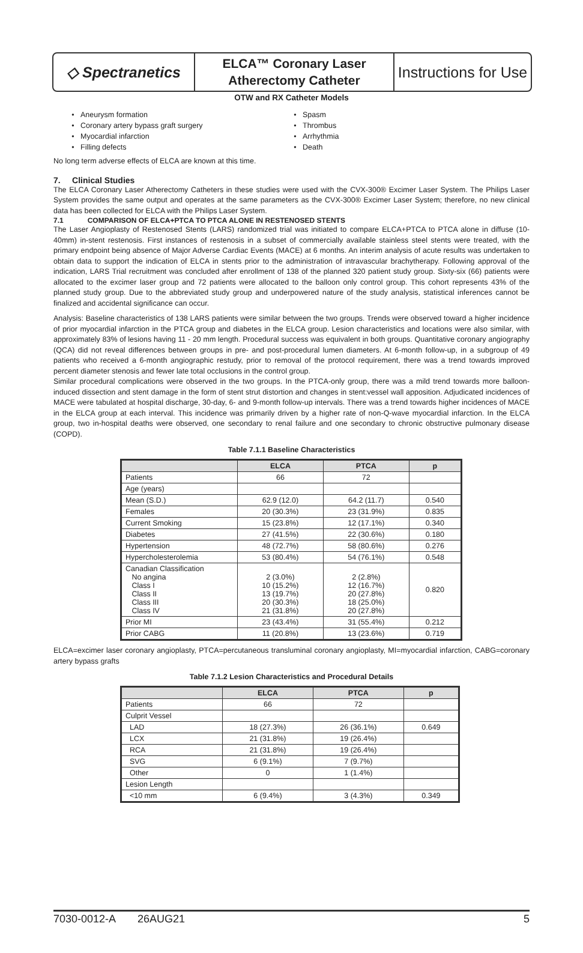◇ Spectranetics
ELCA™ Coronary Laser
Atherectomy Catheter
Instructions for Use
OTW and RX Catheter Models
Aneurysm formation
Coronary artery bypass graft surgery
Myocardial infarction
Filling defects
Spasm
Thrombus
Arrhythmia
Death
No long term adverse effects of ELCA are known at this time.
7. Clinical Studies
The ELCA Coronary Laser Atherectomy Catheters in these studies were used with the CVX-300® Excimer Laser System. The Philips Laser System provides the same output and operates at the same parameters as the CVX-300® Excimer Laser System; therefore, no new clinical data has been collected for ELCA with the Philips Laser System.
7.1 COMPARISON OF ELCA+PTCA TO PTCA ALONE IN RESTENOSED STENTS
The Laser Angioplasty of Restenosed Stents (LARS) randomized trial was initiated to compare ELCA+PTCA to PTCA alone in diffuse (10-40mm) in-stent restenosis. First instances of restenosis in a subset of commercially available stainless steel stents were treated, with the primary endpoint being absence of Major Adverse Cardiac Events (MACE) at 6 months. An interim analysis of acute results was undertaken to obtain data to support the indication of ELCA in stents prior to the administration of intravascular brachytherapy. Following approval of the indication, LARS Trial recruitment was concluded after enrollment of 138 of the planned 320 patient study group. Sixty-six (66) patients were allocated to the excimer laser group and 72 patients were allocated to the balloon only control group. This cohort represents 43% of the planned study group. Due to the abbreviated study group and underpowered nature of the study analysis, statistical inferences cannot be finalized and accidental significance can occur.
Analysis: Baseline characteristics of 138 LARS patients were similar between the two groups. Trends were observed toward a higher incidence of prior myocardial infarction in the PTCA group and diabetes in the ELCA group. Lesion characteristics and locations were also similar, with approximately 83% of lesions having 11 - 20 mm length. Procedural success was equivalent in both groups. Quantitative coronary angiography (QCA) did not reveal differences between groups in pre- and post-procedural lumen diameters. At 6-month follow-up, in a subgroup of 49 patients who received a 6-month angiographic restudy, prior to removal of the protocol requirement, there was a trend towards improved percent diameter stenosis and fewer late total occlusions in the control group.
Similar procedural complications were observed in the two groups. In the PTCA-only group, there was a mild trend towards more balloon-induced dissection and stent damage in the form of stent strut distortion and changes in stent:vessel wall apposition. Adjudicated incidences of MACE were tabulated at hospital discharge, 30-day, 6- and 9-month follow-up intervals. There was a trend towards higher incidences of MACE in the ELCA group at each interval. This incidence was primarily driven by a higher rate of non-Q-wave myocardial infarction. In the ELCA group, two in-hospital deaths were observed, one secondary to renal failure and one secondary to chronic obstructive pulmonary disease (COPD).
Table 7.1.1 Baseline Characteristics
| | ELCA | PTCA | p |
| --- | --- | --- | --- |
| Patients | 66 | 72 | |
| Age (years) | | | |
| Mean (S.D.) | 62.9 (12.0) | 64.2 (11.7) | 0.540 |
| Females | 20 (30.3%) | 23 (31.9%) | 0.835 |
| Current Smoking | 15 (23.8%) | 12 (17.1%) | 0.340 |
| Diabetes | 27 (41.5%) | 22 (30.6%) | 0.180 |
| Hypertension | 48 (72.7%) | 58 (80.6%) | 0.276 |
| Hypercholesterolemia | 53 (80.4%) | 54 (76.1%) | 0.548 |
| Canadian Classification No angina Class I Class II Class III Class IV | 2 (3.0%) 10 (15.2%) 13 (19.7%) 20 (30.3%) 21 (31.8%) | 2 (2.8%) 12 (16.7%) 20 (27.8%) 18 (25.0%) 20 (27.8%) | 0.820 |
| Prior MI | 23 (43.4%) | 31 (55.4%) | 0.212 |
| Prior CABG | 11 (20.8%) | 13 (23.6%) | 0.719 |
ELCA=excimer laser coronary angioplasty, PTCA=percutaneous transluminal coronary angioplasty, MI=myocardial infarction, CABG=coronary artery bypass grafts
Table 7.1.2 Lesion Characteristics and Procedural Details
| | ELCA | PTCA | p |
| --- | --- | --- | --- |
| Patients | 66 | 72 | |
| Culprit Vessel | | | |
| LAD | 18 (27.3%) | 26 (36.1%) | 0.649 |
| LCX | 21 (31.8%) | 19 (26.4%) | |
| RCA | 21 (31.8%) | 19 (26.4%) | |
| SVG | 6 (9.1%) | 7 (9.7%) | |
| Other | 0 | 1 (1.4%) | |
| Lesion Length | | | |
| <10 mm | 6 (9.4%) | 3 (4.3%) | 0.349 |
7030-0012-A 26AUG21 5